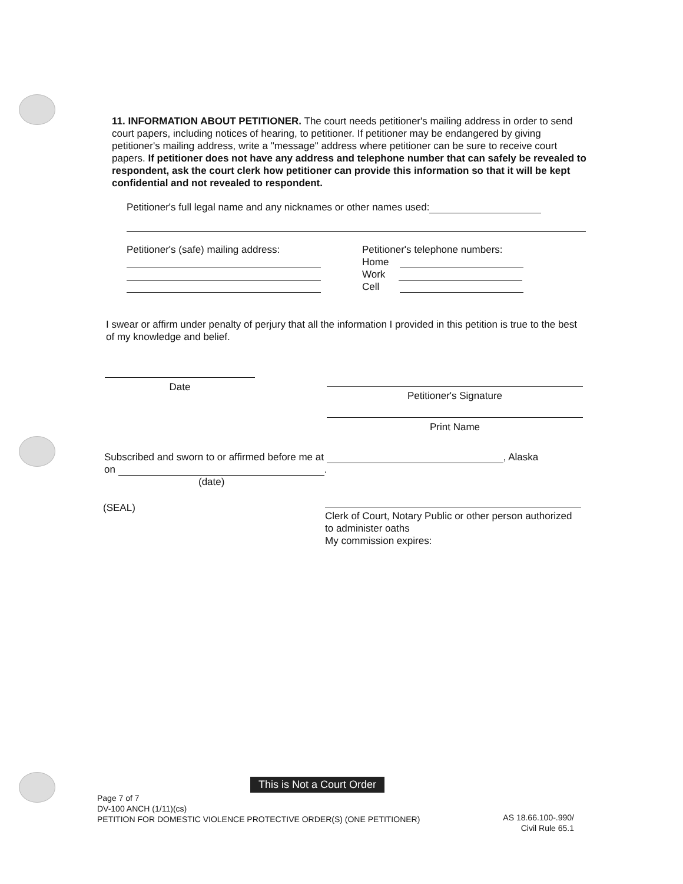11. INFORMATION ABOUT PETITIONER. The court needs petitioner's mailing address in order to send court papers, including notices of hearing, to petitioner. If petitioner may be endangered by giving petitioner's mailing address, write a "message" address where petitioner can be sure to receive court papers. If petitioner does not have any address and telephone number that can safely be revealed to respondent, ask the court clerk how petitioner can provide this information so that it will be kept confidential and not revealed to respondent.
Petitioner's full legal name and any nicknames or other names used:
Petitioner's (safe) mailing address:
Petitioner's telephone numbers:
Home
Work
Cell
I swear or affirm under penalty of perjury that all the information I provided in this petition is true to the best of my knowledge and belief.
Date
Petitioner's Signature
Print Name
Subscribed and sworn to or affirmed before me at , Alaska
on .
(date)
(SEAL)
Clerk of Court, Notary Public or other person authorized to administer oaths
My commission expires:
This is Not a Court Order
Page 7 of 7
DV-100 ANCH (1/11)(cs)
PETITION FOR DOMESTIC VIOLENCE PROTECTIVE ORDER(S) (ONE PETITIONER)
AS 18.66.100-.990/
Civil Rule 65.1